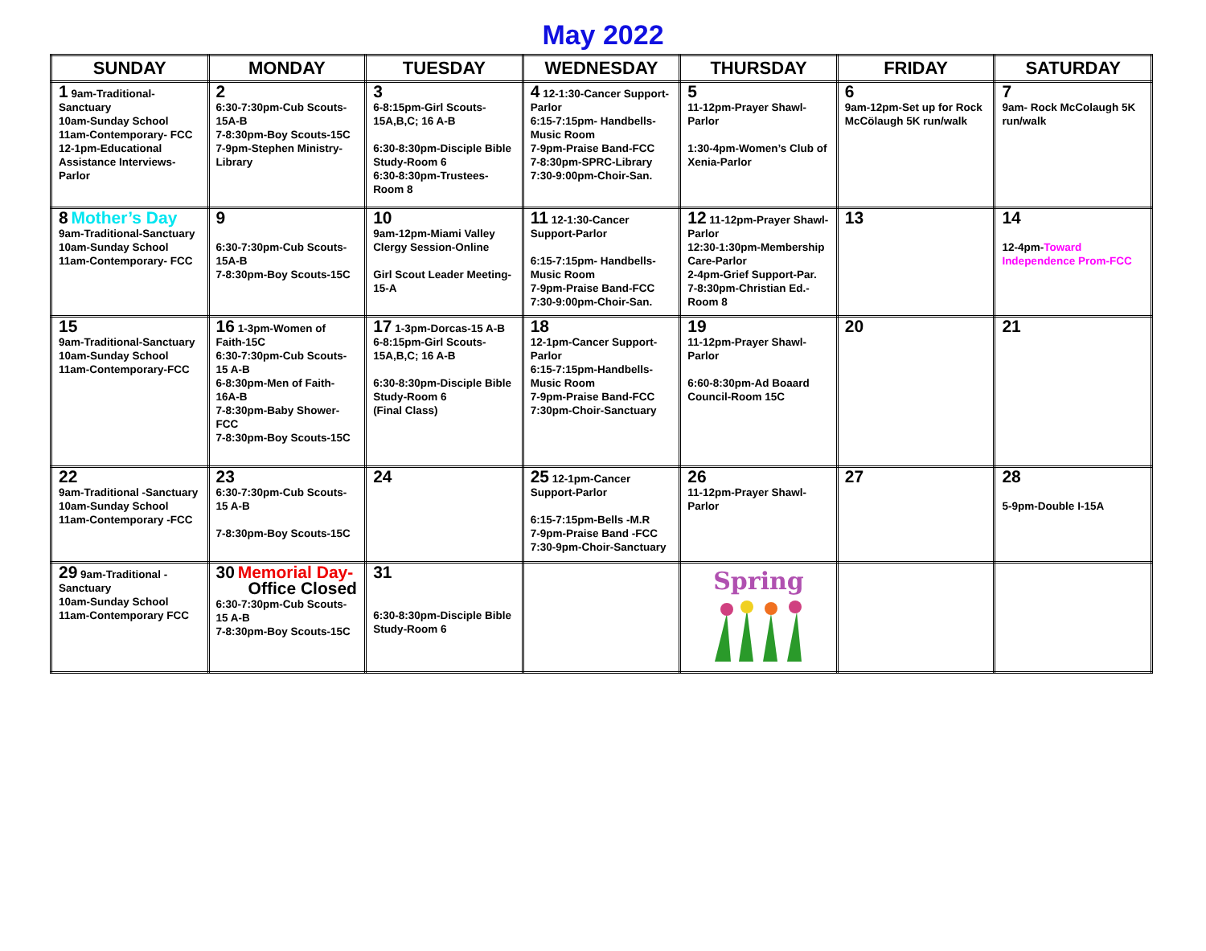May 2022
| SUNDAY | MONDAY | TUESDAY | WEDNESDAY | THURSDAY | FRIDAY | SATURDAY |
| --- | --- | --- | --- | --- | --- | --- |
| 1 9am-Traditional-Sanctuary 10am-Sunday School 11am-Contemporary- FCC 12-1pm-Educational Assistance Interviews- Parlor | 2 6:30-7:30pm-Cub Scouts-15A-B 7-8:30pm-Boy Scouts-15C 7-9pm-Stephen Ministry-Library | 3 6-8:15pm-Girl Scouts-15A,B,C; 16 A-B 6:30-8:30pm-Disciple Bible Study-Room 6 6:30-8:30pm-Trustees-Room 8 | 4 12-1:30-Cancer Support-Parlor 6:15-7:15pm- Handbells-Music Room 7-9pm-Praise Band-FCC 7-8:30pm-SPRC-Library 7:30-9:00pm-Choir-San. | 5 11-12pm-Prayer Shawl-Parlor 1:30-4pm-Women’s Club of Xenia-Parlor | 6 9am-12pm-Set up for Rock McCölaugh 5K run/walk | 7 9am- Rock McColaugh 5K run/walk |
| 8 Mother’s Day 9am-Traditional-Sanctuary 10am-Sunday School 11am-Contemporary- FCC | 9 6:30-7:30pm-Cub Scouts-15A-B 7-8:30pm-Boy Scouts-15C | 10 9am-12pm-Miami Valley Clergy Session-Online Girl Scout Leader Meeting-15-A | 11 12-1:30-Cancer Support-Parlor 6:15-7:15pm- Handbells-Music Room 7-9pm-Praise Band-FCC 7:30-9:00pm-Choir-San. | 12 11-12pm-Prayer Shawl-Parlor 12:30-1:30pm-Membership Care-Parlor 2-4pm-Grief Support-Par. 7-8:30pm-Christian Ed.-Room 8 | 13 | 14 12-4pm- Toward Independence Prom-FCC |
| 15 9am-Traditional-Sanctuary 10am-Sunday School 11am-Contemporary-FCC | 16 1-3pm-Women of Faith-15C 6:30-7:30pm-Cub Scouts-15 A-B 6-8:30pm-Men of Faith-16A-B 7-8:30pm-Baby Shower-FCC 7-8:30pm-Boy Scouts-15C | 17 1-3pm-Dorcas-15 A-B 6-8:15pm-Girl Scouts-15A,B,C; 16 A-B 6:30-8:30pm-Disciple Bible Study-Room 6 (Final Class) | 18 12-1pm-Cancer Support-Parlor 6:15-7:15pm-Handbells-Music Room 7-9pm-Praise Band-FCC 7:30pm-Choir-Sanctuary | 19 11-12pm-Prayer Shawl-Parlor 6:60-8:30pm-Ad Boaard Council-Room 15C | 20 | 21 |
| 22 9am-Traditional -Sanctuary 10am-Sunday School 11am-Contemporary -FCC | 23 6:30-7:30pm-Cub Scouts-15 A-B 7-8:30pm-Boy Scouts-15C | 24 | 25 12-1pm-Cancer Support-Parlor 6:15-7:15pm-Bells -M.R 7-9pm-Praise Band -FCC 7:30-9pm-Choir-Sanctuary | 26 11-12pm-Prayer Shawl-Parlor | 27 | 28 5-9pm-Double I-15A |
| 29 9am-Traditional -Sanctuary 10am-Sunday School 11am-Contemporary FCC | 30 Memorial Day- Office Closed 6:30-7:30pm-Cub Scouts-15 A-B 7-8:30pm-Boy Scouts-15C | 31 6:30-8:30pm-Disciple Bible Study-Room 6 | | Spring | | |